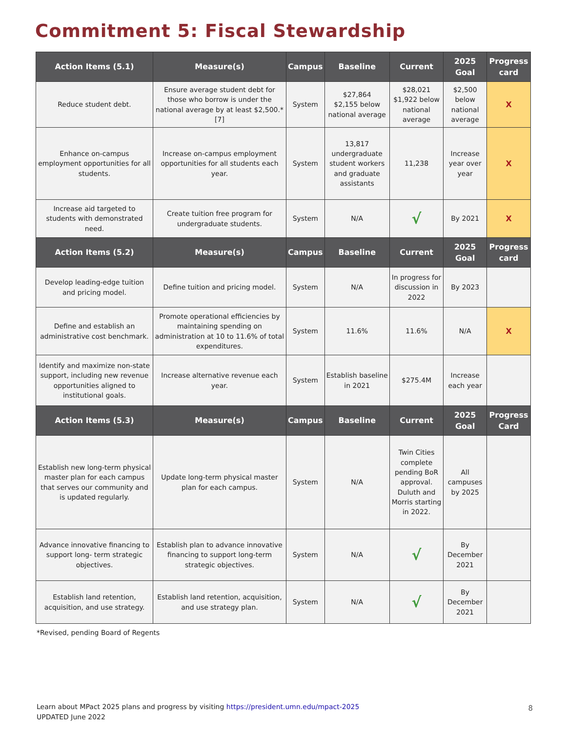Commitment 5: Fiscal Stewardship
| Action Items (5.1) | Measure(s) | Campus | Baseline | Current | 2025 Goal | Progress card |
| --- | --- | --- | --- | --- | --- | --- |
| Reduce student debt. | Ensure average student debt for those who borrow is under the national average by at least $2,500.*[7] | System | $27,864 $2,155 below national average | $28,021 $1,922 below national average | $2,500 below national average | X |
| Enhance on-campus employment opportunities for all students. | Increase on-campus employment opportunities for all students each year. | System | 13,817 undergraduate student workers and graduate assistants | 11,238 | Increase year over year | X |
| Increase aid targeted to students with demonstrated need. | Create tuition free program for undergraduate students. | System | N/A | √ | By 2021 | X |
| Action Items (5.2) | Measure(s) | Campus | Baseline | Current | 2025 Goal | Progress card |
| Develop leading-edge tuition and pricing model. | Define tuition and pricing model. | System | N/A | In progress for discussion in 2022 | By 2023 | |
| Define and establish an administrative cost benchmark. | Promote operational efficiencies by maintaining spending on administration at 10 to 11.6% of total expenditures. | System | 11.6% | 11.6% | N/A | X |
| Identify and maximize non-state support, including new revenue opportunities aligned to institutional goals. | Increase alternative revenue each year. | System | Establish baseline in 2021 | $275.4M | Increase each year | |
| Action Items (5.3) | Measure(s) | Campus | Baseline | Current | 2025 Goal | Progress Card |
| Establish new long-term physical master plan for each campus that serves our community and is updated regularly. | Update long-term physical master plan for each campus. | System | N/A | Twin Cities complete pending BoR approval. Duluth and Morris starting in 2022. | All campuses by 2025 | |
| Advance innovative financing to support long- term strategic objectives. | Establish plan to advance innovative financing to support long-term strategic objectives. | System | N/A | √ | By December 2021 | |
| Establish land retention, acquisition, and use strategy. | Establish land retention, acquisition, and use strategy plan. | System | N/A | √ | By December 2021 | |
*Revised, pending Board of Regents
Learn about MPact 2025 plans and progress by visiting https://president.umn.edu/mpact-2025
UPDATED June 2022
8